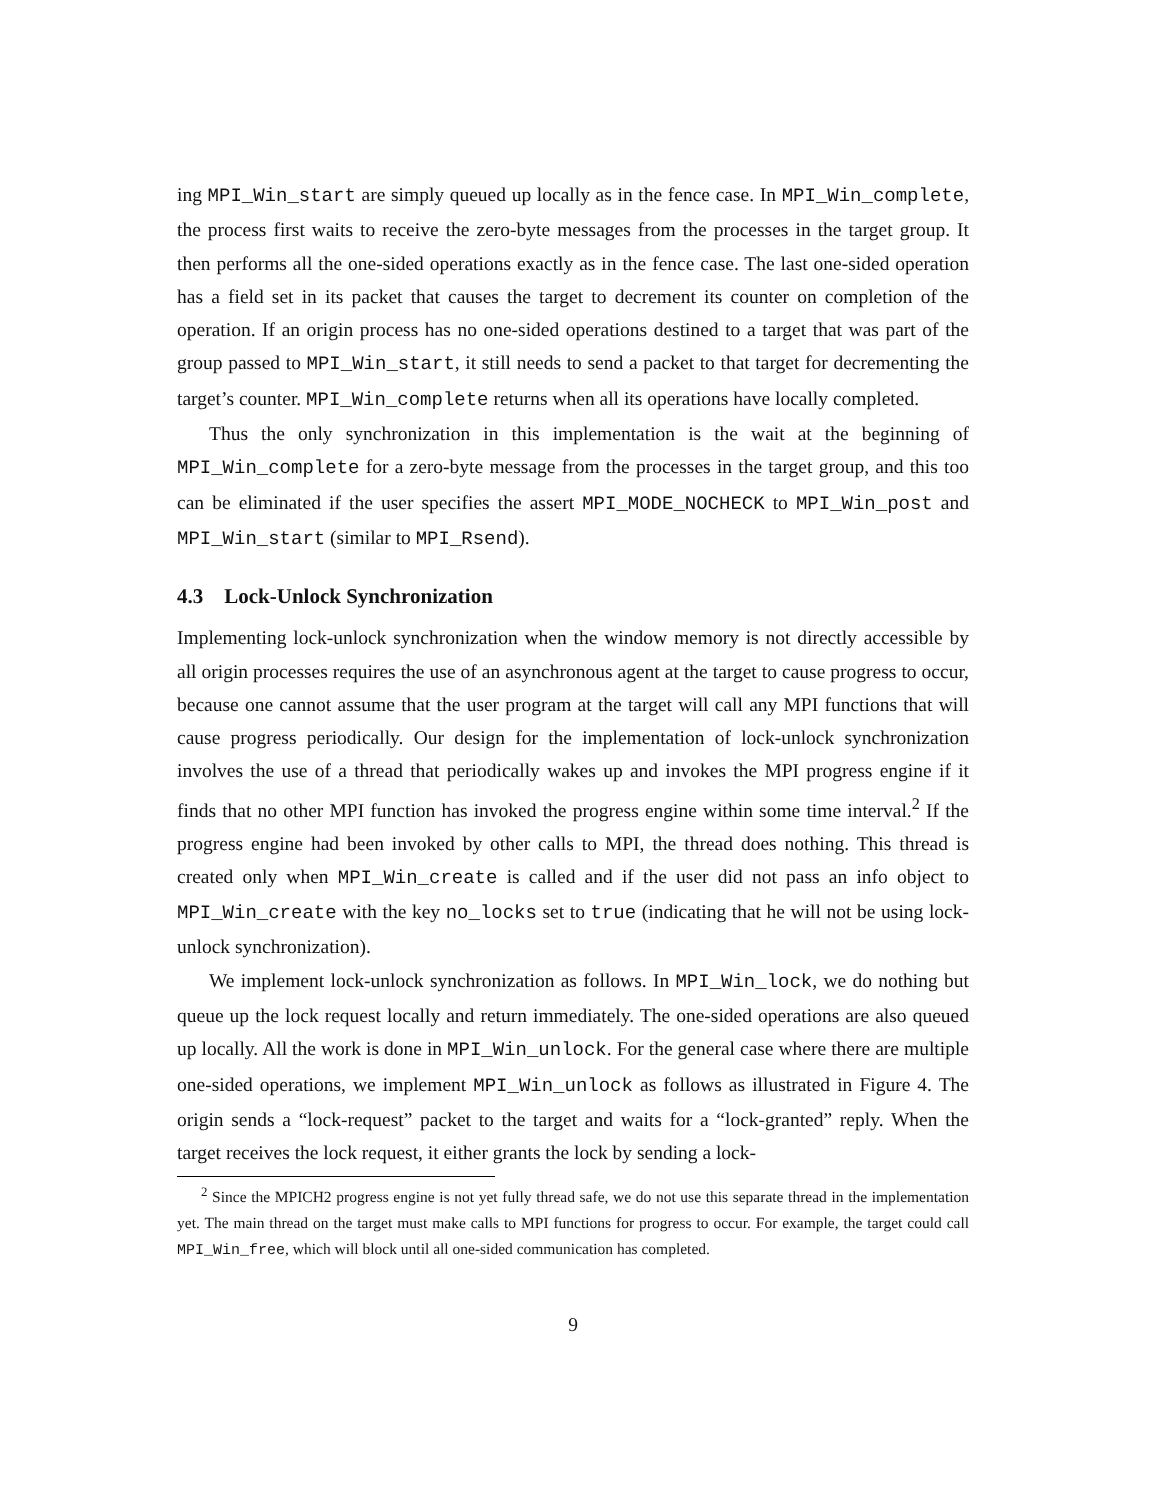ing MPI_Win_start are simply queued up locally as in the fence case. In MPI_Win_complete, the process first waits to receive the zero-byte messages from the processes in the target group. It then performs all the one-sided operations exactly as in the fence case. The last one-sided operation has a field set in its packet that causes the target to decrement its counter on completion of the operation. If an origin process has no one-sided operations destined to a target that was part of the group passed to MPI_Win_start, it still needs to send a packet to that target for decrementing the target’s counter. MPI_Win_complete returns when all its operations have locally completed.
Thus the only synchronization in this implementation is the wait at the beginning of MPI_Win_complete for a zero-byte message from the processes in the target group, and this too can be eliminated if the user specifies the assert MPI_MODE_NOCHECK to MPI_Win_post and MPI_Win_start (similar to MPI_Rsend).
4.3 Lock-Unlock Synchronization
Implementing lock-unlock synchronization when the window memory is not directly accessible by all origin processes requires the use of an asynchronous agent at the target to cause progress to occur, because one cannot assume that the user program at the target will call any MPI functions that will cause progress periodically. Our design for the implementation of lock-unlock synchronization involves the use of a thread that periodically wakes up and invokes the MPI progress engine if it finds that no other MPI function has invoked the progress engine within some time interval.<sup>2</sup> If the progress engine had been invoked by other calls to MPI, the thread does nothing. This thread is created only when MPI_Win_create is called and if the user did not pass an info object to MPI_Win_create with the key no_locks set to true (indicating that he will not be using lock-unlock synchronization).
We implement lock-unlock synchronization as follows. In MPI_Win_lock, we do nothing but queue up the lock request locally and return immediately. The one-sided operations are also queued up locally. All the work is done in MPI_Win_unlock. For the general case where there are multiple one-sided operations, we implement MPI_Win_unlock as follows as illustrated in Figure 4. The origin sends a “lock-request” packet to the target and waits for a “lock-granted” reply. When the target receives the lock request, it either grants the lock by sending a lock-
<sup>2</sup> Since the MPICH2 progress engine is not yet fully thread safe, we do not use this separate thread in the implementation yet. The main thread on the target must make calls to MPI functions for progress to occur. For example, the target could call MPI_Win_free, which will block until all one-sided communication has completed.
9